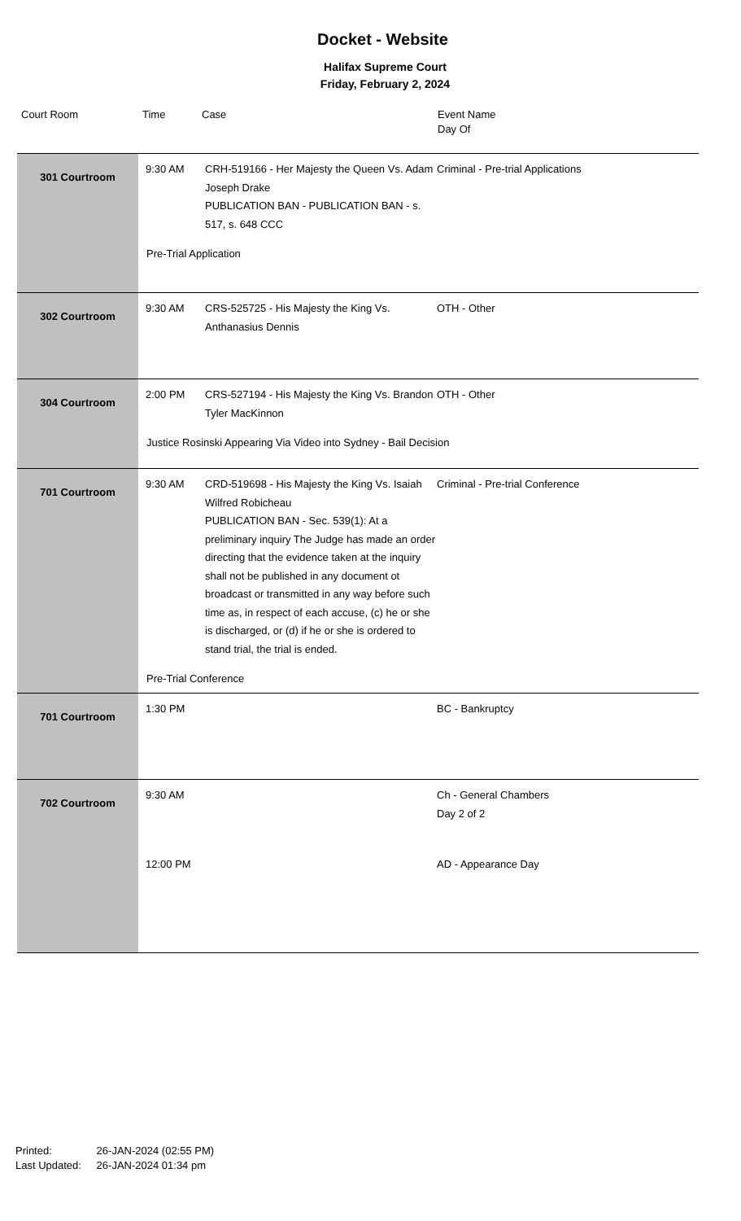Docket - Website
Halifax Supreme Court
Friday, February 2, 2024
| Court Room | Time Case Event Name Day Of |
| --- | --- |
| 301 Courtroom | 9:30 AM CRH-519166 - Her Majesty the Queen Vs. Adam Joseph Drake PUBLICATION BAN - PUBLICATION BAN - s. 517, s. 648 CCC Criminal - Pre-trial Applications Pre-Trial Application |
| 302 Courtroom | 9:30 AM CRS-525725 - His Majesty the King Vs. Anthanasius Dennis OTH - Other |
| 304 Courtroom | 2:00 PM CRS-527194 - His Majesty the King Vs. Brandon Tyler MacKinnon OTH - Other Justice Rosinski Appearing Via Video into Sydney - Bail Decision |
| 701 Courtroom | 9:30 AM CRD-519698 - His Majesty the King Vs. Isaiah Wilfred Robicheau PUBLICATION BAN - Sec. 539(1): At a preliminary inquiry The Judge has made an order directing that the evidence taken at the inquiry shall not be published in any document ot broadcast or transmitted in any way before such time as, in respect of each accuse, (c) he or she is discharged, or (d) if he or she is ordered to stand trial, the trial is ended. Criminal - Pre-trial Conference Pre-Trial Conference |
| 701 Courtroom | 1:30 PM BC - Bankruptcy |
| 702 Courtroom | 9:30 AM Ch - General Chambers Day 2 of 2 12:00 PM AD - Appearance Day |
Printed: 26-JAN-2024 (02:55 PM)
Last Updated: 26-JAN-2024 01:34 pm